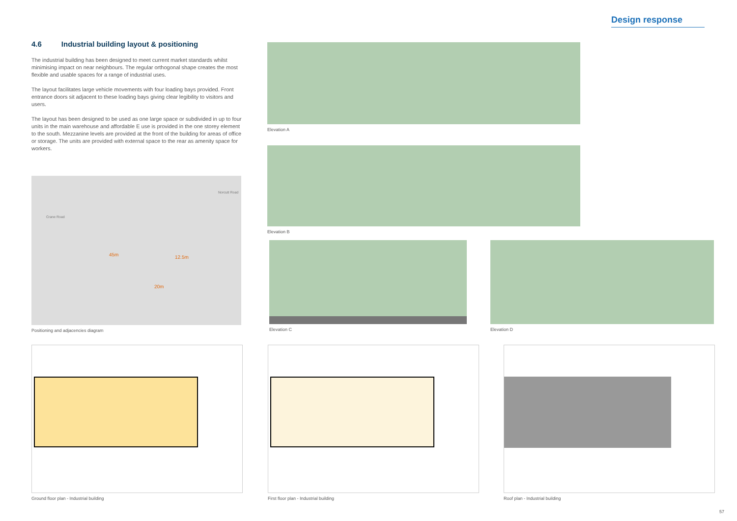Design response
4.6 Industrial building layout & positioning
The industrial building has been designed to meet current market standards whilst minimising impact on near neighbours. The regular orthogonal shape creates the most flexible and usable spaces for a range of industrial uses.
The layout facilitates large vehicle movements with four loading bays provided. Front entrance doors sit adjacent to these loading bays giving clear legibility to visitors and users.
The layout has been designed to be used as one large space or subdivided in up to four units in the main warehouse and affordable E use is provided in the one storey element to the south. Mezzanine levels are provided at the front of the building for areas of office or storage. The units are provided with external space to the rear as amenity space for workers.
Crane Road
Norcutt Road
45m 12.5m
20m
Positioning and adjacencies diagram
Elevation A
Elevation B
Elevation C Elevation D
Ground floor plan - Industrial building First floor plan - Industrial building Roof plan - Industrial building
57